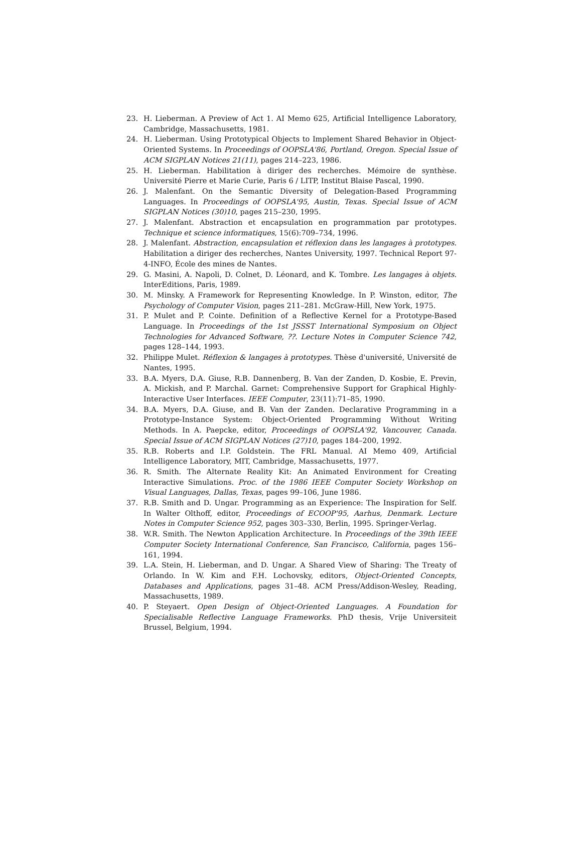23. H. Lieberman. A Preview of Act 1. AI Memo 625, Artificial Intelligence Laboratory, Cambridge, Massachusetts, 1981.
24. H. Lieberman. Using Prototypical Objects to Implement Shared Behavior in Object-Oriented Systems. In Proceedings of OOPSLA'86, Portland, Oregon. Special Issue of ACM SIGPLAN Notices 21(11), pages 214–223, 1986.
25. H. Lieberman. Habilitation à diriger des recherches. Mémoire de synthèse. Université Pierre et Marie Curie, Paris 6 / LITP, Institut Blaise Pascal, 1990.
26. J. Malenfant. On the Semantic Diversity of Delegation-Based Programming Languages. In Proceedings of OOPSLA'95, Austin, Texas. Special Issue of ACM SIGPLAN Notices (30)10, pages 215–230, 1995.
27. J. Malenfant. Abstraction et encapsulation en programmation par prototypes. Technique et science informatiques, 15(6):709–734, 1996.
28. J. Malenfant. Abstraction, encapsulation et réflexion dans les langages à prototypes. Habilitation a diriger des recherches, Nantes University, 1997. Technical Report 97-4-INFO, École des mines de Nantes.
29. G. Masini, A. Napoli, D. Colnet, D. Léonard, and K. Tombre. Les langages à objets. InterEditions, Paris, 1989.
30. M. Minsky. A Framework for Representing Knowledge. In P. Winston, editor, The Psychology of Computer Vision, pages 211–281. McGraw-Hill, New York, 1975.
31. P. Mulet and P. Cointe. Definition of a Reflective Kernel for a Prototype-Based Language. In Proceedings of the 1st JSSST International Symposium on Object Technologies for Advanced Software, ??. Lecture Notes in Computer Science 742, pages 128–144, 1993.
32. Philippe Mulet. Réflexion & langages à prototypes. Thèse d'université, Université de Nantes, 1995.
33. B.A. Myers, D.A. Giuse, R.B. Dannenberg, B. Van der Zanden, D. Kosbie, E. Previn, A. Mickish, and P. Marchal. Garnet: Comprehensive Support for Graphical Highly-Interactive User Interfaces. IEEE Computer, 23(11):71–85, 1990.
34. B.A. Myers, D.A. Giuse, and B. Van der Zanden. Declarative Programming in a Prototype-Instance System: Object-Oriented Programming Without Writing Methods. In A. Paepcke, editor, Proceedings of OOPSLA'92, Vancouver, Canada. Special Issue of ACM SIGPLAN Notices (27)10, pages 184–200, 1992.
35. R.B. Roberts and I.P. Goldstein. The FRL Manual. AI Memo 409, Artificial Intelligence Laboratory, MIT, Cambridge, Massachusetts, 1977.
36. R. Smith. The Alternate Reality Kit: An Animated Environment for Creating Interactive Simulations. Proc. of the 1986 IEEE Computer Society Workshop on Visual Languages, Dallas, Texas, pages 99–106, June 1986.
37. R.B. Smith and D. Ungar. Programming as an Experience: The Inspiration for Self. In Walter Olthoff, editor, Proceedings of ECOOP'95, Aarhus, Denmark. Lecture Notes in Computer Science 952, pages 303–330, Berlin, 1995. Springer-Verlag.
38. W.R. Smith. The Newton Application Architecture. In Proceedings of the 39th IEEE Computer Society International Conference, San Francisco, California, pages 156–161, 1994.
39. L.A. Stein, H. Lieberman, and D. Ungar. A Shared View of Sharing: The Treaty of Orlando. In W. Kim and F.H. Lochovsky, editors, Object-Oriented Concepts, Databases and Applications, pages 31–48. ACM Press/Addison-Wesley, Reading, Massachusetts, 1989.
40. P. Steyaert. Open Design of Object-Oriented Languages. A Foundation for Specialisable Reflective Language Frameworks. PhD thesis, Vrije Universiteit Brussel, Belgium, 1994.